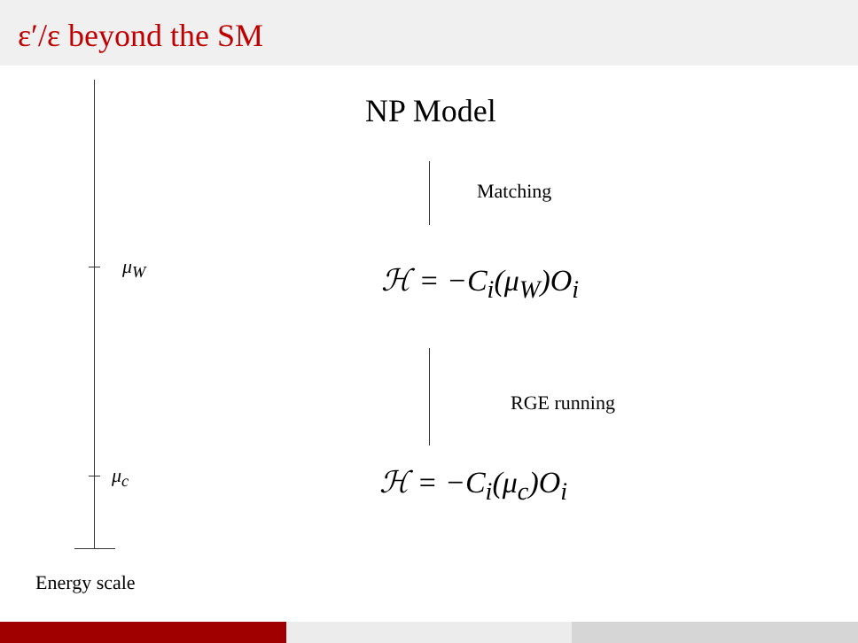ε′/ε beyond the SM
μ<sub>W</sub>
μ<sub>c</sub>
Energy scale
NP Model
Matching
ℋ = −C<sub>i</sub>(μ<sub>W</sub>)O<sub>i</sub>
RGE running
ℋ = −C<sub>i</sub>(μ<sub>c</sub>)O<sub>i</sub>